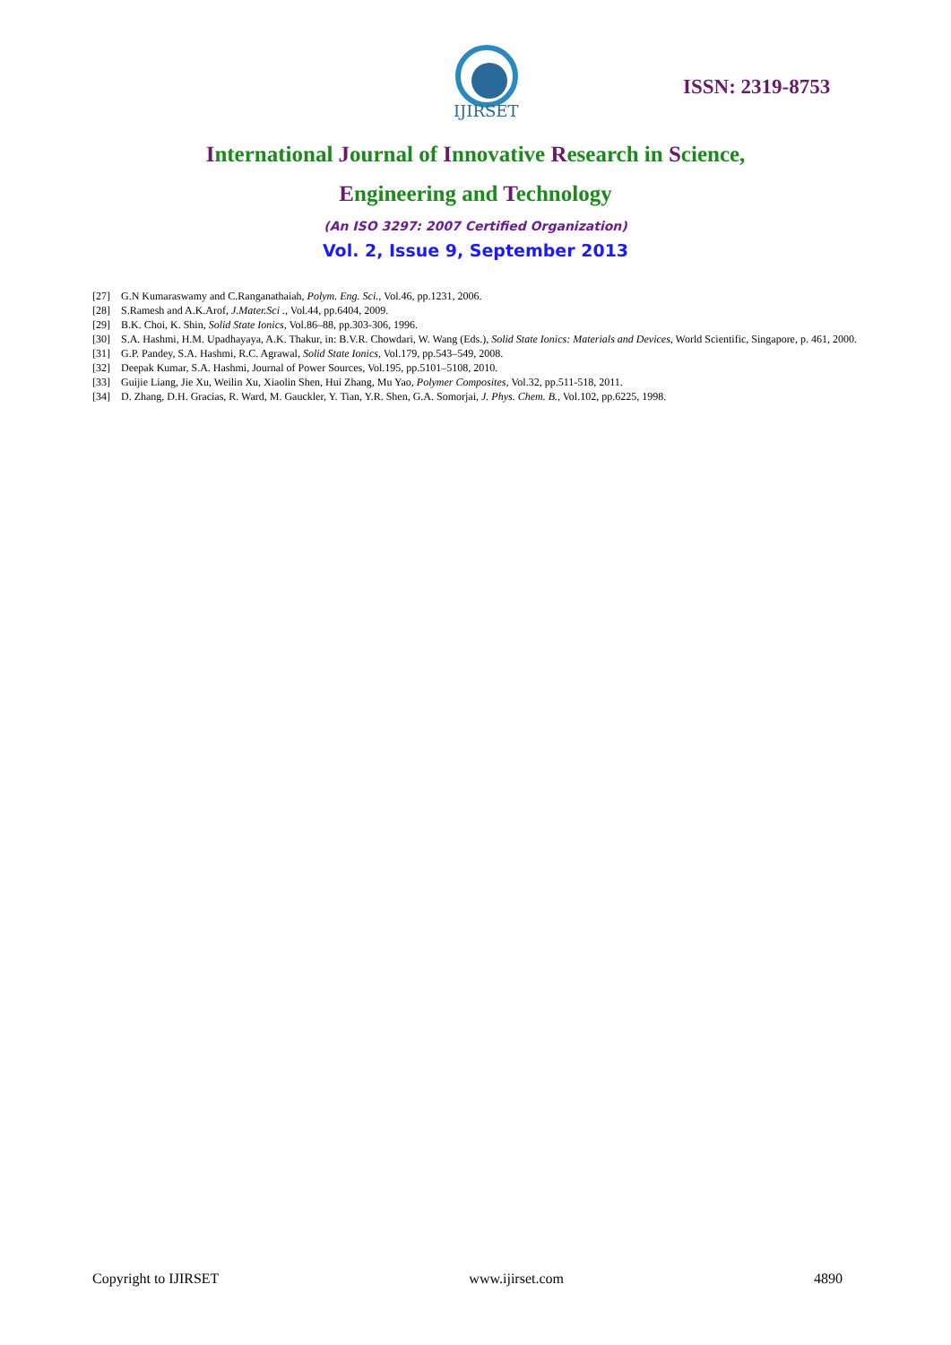IJIRSET
ISSN: 2319-8753
International Journal of Innovative Research in Science,
Engineering and Technology
(An ISO 3297: 2007 Certified Organization)
Vol. 2, Issue 9, September 2013
[27] G.N Kumaraswamy and C.Ranganathaiah, Polym. Eng. Sci., Vol.46, pp.1231, 2006.
[28] S.Ramesh and A.K.Arof, J.Mater.Sci ., Vol.44, pp.6404, 2009.
[29] B.K. Choi, K. Shin, Solid State Ionics, Vol.86–88, pp.303-306, 1996.
[30] S.A. Hashmi, H.M. Upadhayaya, A.K. Thakur, in: B.V.R. Chowdari, W. Wang (Eds.), Solid State Ionics: Materials and Devices, World Scientific, Singapore, p. 461, 2000.
[31] G.P. Pandey, S.A. Hashmi, R.C. Agrawal, Solid State Ionics, Vol.179, pp.543–549, 2008.
[32] Deepak Kumar, S.A. Hashmi, Journal of Power Sources, Vol.195, pp.5101–5108, 2010.
[33] Guijie Liang, Jie Xu, Weilin Xu, Xiaolin Shen, Hui Zhang, Mu Yao, Polymer Composites, Vol.32, pp.511-518, 2011.
[34] D. Zhang, D.H. Gracias, R. Ward, M. Gauckler, Y. Tian, Y.R. Shen, G.A. Somorjai, J. Phys. Chem. B., Vol.102, pp.6225, 1998.
Copyright to IJIRSET www.ijirset.com 4890